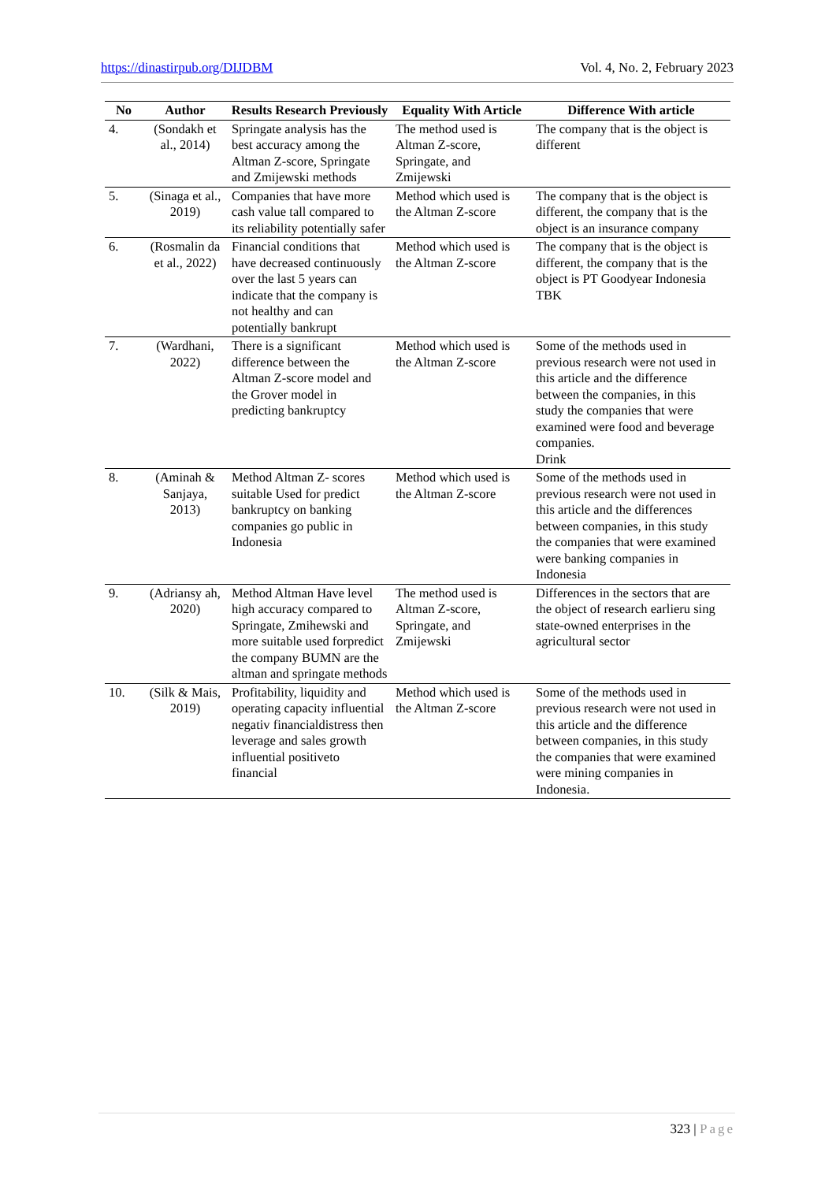https://dinastirpub.org/DIJDBM Vol. 4, No. 2, February 2023
| No | Author | Results Research Previously | Equality With Article | Difference With article |
| --- | --- | --- | --- | --- |
| 4. | (Sondakh et al., 2014) | Springate analysis has the best accuracy among the Altman Z-score, Springate and Zmijewski methods | The method used is Altman Z-score, Springate, and Zmijewski | The company that is the object is different |
| 5. | (Sinaga et al., 2019) | Companies that have more cash value tall compared to its reliability potentially safer | Method which used is the Altman Z-score | The company that is the object is different, the company that is the object is an insurance company |
| 6. | (Rosmalin da et al., 2022) | Financial conditions that have decreased continuously over the last 5 years can indicate that the company is not healthy and can potentially bankrupt | Method which used is the Altman Z-score | The company that is the object is different, the company that is the object is PT Goodyear Indonesia TBK |
| 7. | (Wardhani, 2022) | There is a significant difference between the Altman Z-score model and the Grover model in predicting bankruptcy | Method which used is the Altman Z-score | Some of the methods used in previous research were not used in this article and the difference between the companies, in this study the companies that were examined were food and beverage companies. Drink |
| 8. | (Aminah & Sanjaya, 2013) | Method Altman Z- scores suitable Used for predict bankruptcy on banking companies go public in Indonesia | Method which used is the Altman Z-score | Some of the methods used in previous research were not used in this article and the differences between companies, in this study the companies that were examined were banking companies in Indonesia |
| 9. | (Adriansy ah, 2020) | Method Altman Have level high accuracy compared to Springate, Zmihewski and more suitable used forpredict the company BUMN are the altman and springate methods | The method used is Altman Z-score, Springate, and Zmijewski | Differences in the sectors that are the object of research earlieru sing state-owned enterprises in the agricultural sector |
| 10. | (Silk & Mais, 2019) | Profitability, liquidity and operating capacity influential negativ financialdistress then leverage and sales growth influential positiveto financial | Method which used is the Altman Z-score | Some of the methods used in previous research were not used in this article and the difference between companies, in this study the companies that were examined were mining companies in Indonesia. |
323 | Page